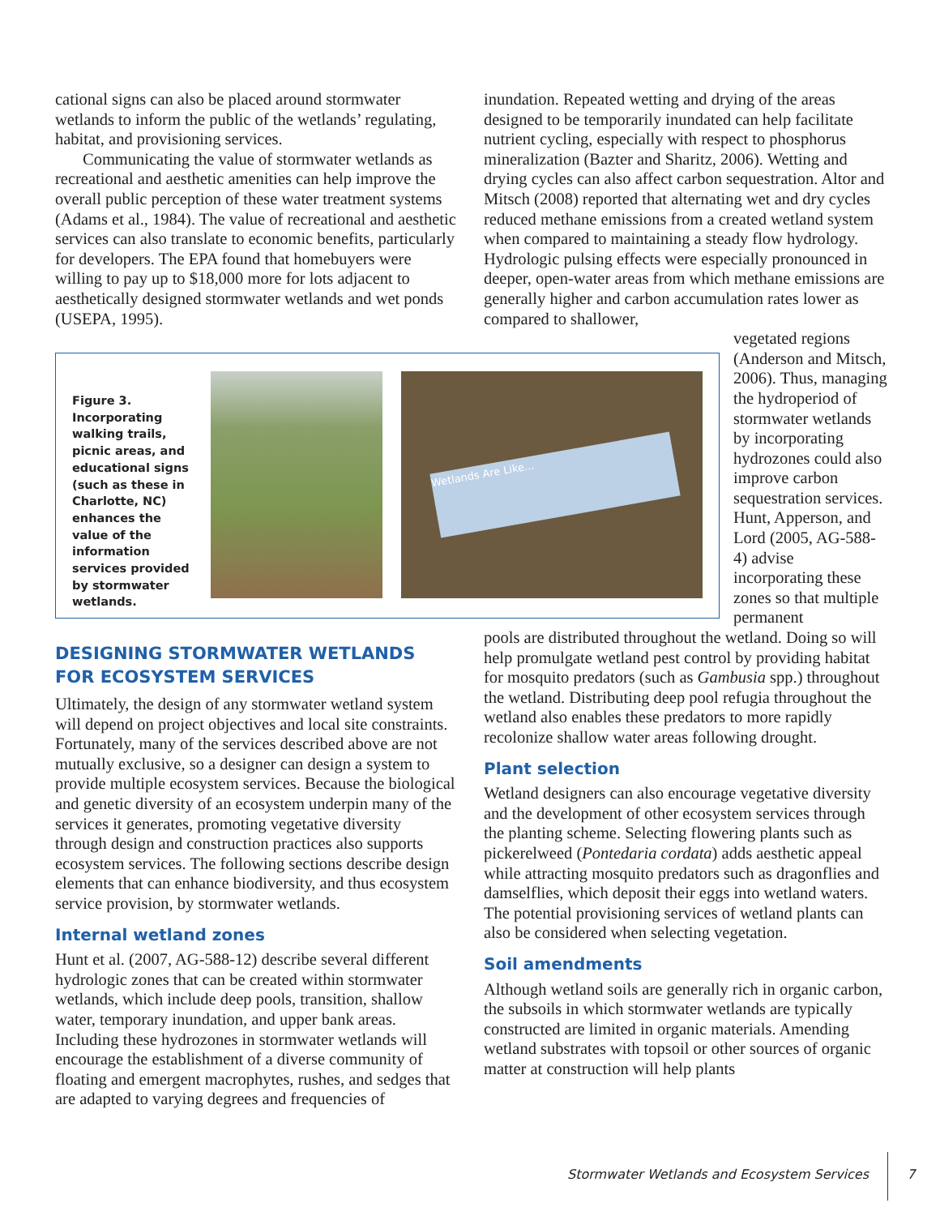cational signs can also be placed around stormwater wetlands to inform the public of the wetlands’ regulating, habitat, and provisioning services.
Communicating the value of stormwater wetlands as recreational and aesthetic amenities can help improve the overall public perception of these water treatment systems (Adams et al., 1984). The value of recreational and aesthetic services can also translate to economic benefits, particularly for developers. The EPA found that homebuyers were willing to pay up to $18,000 more for lots adjacent to aesthetically designed stormwater wetlands and wet ponds (USEPA, 1995).
inundation. Repeated wetting and drying of the areas designed to be temporarily inundated can help facilitate nutrient cycling, especially with respect to phosphorus mineralization (Bazter and Sharitz, 2006). Wetting and drying cycles can also affect carbon sequestration. Altor and Mitsch (2008) reported that alternating wet and dry cycles reduced methane emissions from a created wetland system when compared to maintaining a steady flow hydrology. Hydrologic pulsing effects were especially pronounced in deeper, open-water areas from which methane emissions are generally higher and carbon accumulation rates lower as compared to shallower,
vegetated regions (Anderson and Mitsch, 2006). Thus, managing the hydroperiod of stormwater wetlands by incorporating hydrozones could also improve carbon sequestration services. Hunt, Apperson, and Lord (2005, AG-588-4) advise incorporating these zones so that multiple permanent
pools are distributed throughout the wetland. Doing so will help promulgate wetland pest control by providing habitat for mosquito predators (such as Gambusia spp.) throughout the wetland. Distributing deep pool refugia throughout the wetland also enables these predators to more rapidly recolonize shallow water areas following drought.
Plant selection
Wetland designers can also encourage vegetative diversity and the development of other ecosystem services through the planting scheme. Selecting flowering plants such as pickerelweed (Pontedaria cordata) adds aesthetic appeal while attracting mosquito predators such as dragonflies and damselflies, which deposit their eggs into wetland waters. The potential provisioning services of wetland plants can also be considered when selecting vegetation.
Soil amendments
Although wetland soils are generally rich in organic carbon, the subsoils in which stormwater wetlands are typically constructed are limited in organic materials. Amending wetland substrates with topsoil or other sources of organic matter at construction will help plants
Figure 3. Incorporating walking trails, picnic areas, and educational signs (such as these in Charlotte, NC) enhances the value of the information services provided by stormwater wetlands.
Wetlands Are Like...
DESIGNING STORMWATER WETLANDS FOR ECOSYSTEM SERVICES
Ultimately, the design of any stormwater wetland system will depend on project objectives and local site constraints. Fortunately, many of the services described above are not mutually exclusive, so a designer can design a system to provide multiple ecosystem services. Because the biological and genetic diversity of an ecosystem underpin many of the services it generates, promoting vegetative diversity through design and construction practices also supports ecosystem services. The following sections describe design elements that can enhance biodiversity, and thus ecosystem service provision, by stormwater wetlands.
Internal wetland zones
Hunt et al. (2007, AG-588-12) describe several different hydrologic zones that can be created within stormwater wetlands, which include deep pools, transition, shallow water, temporary inundation, and upper bank areas. Including these hydrozones in stormwater wetlands will encourage the establishment of a diverse community of floating and emergent macrophytes, rushes, and sedges that are adapted to varying degrees and frequencies of
Stormwater Wetlands and Ecosystem Services 7